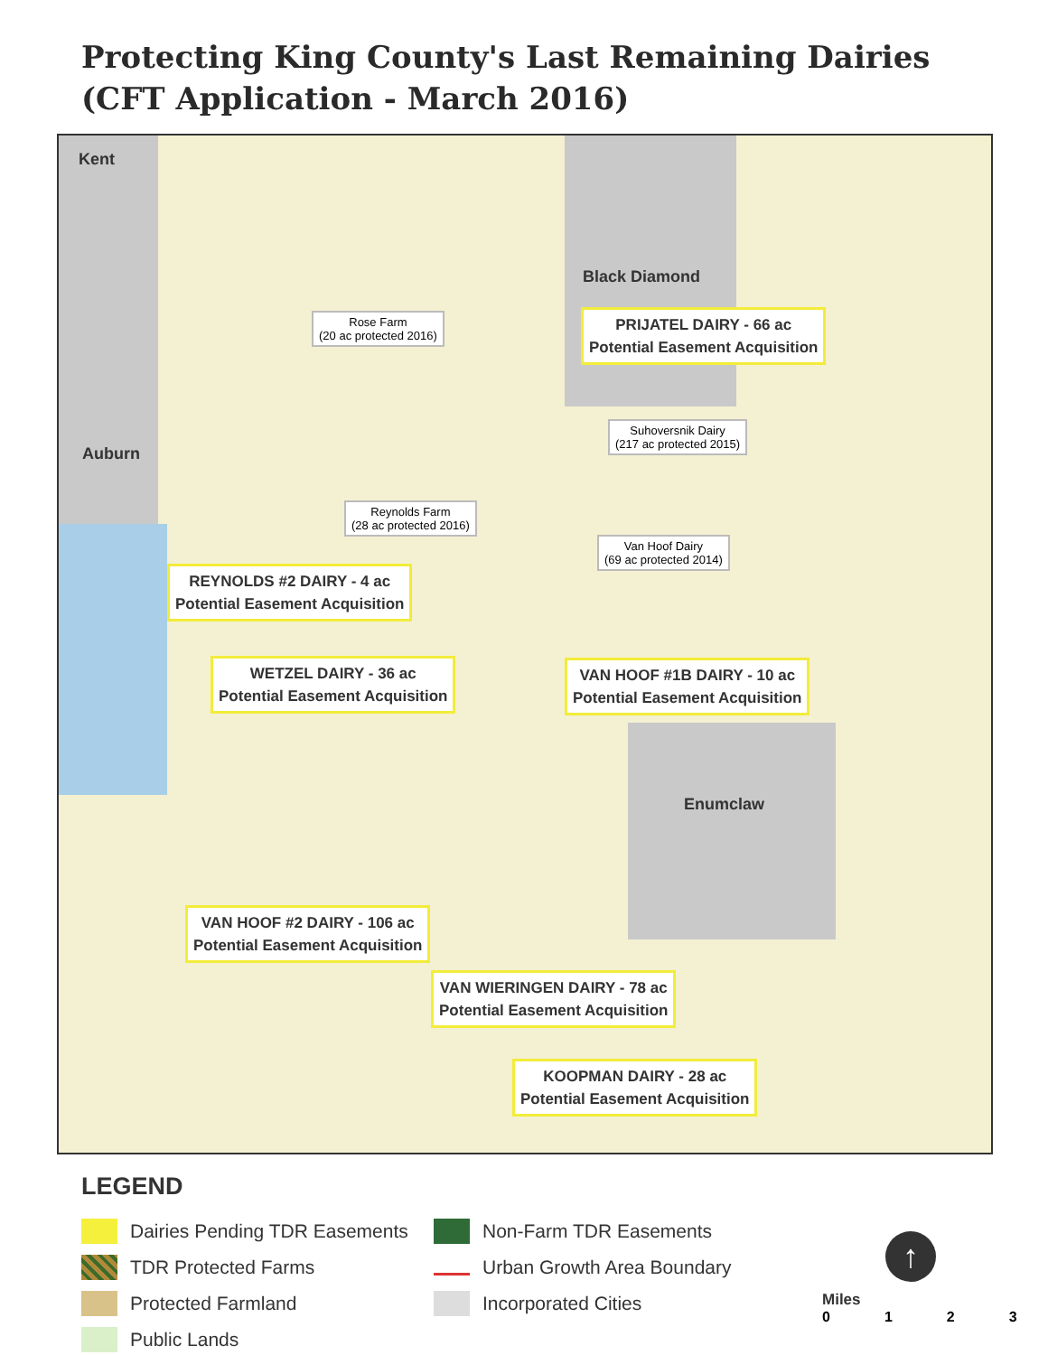Protecting King County's Last Remaining Dairies
(CFT Application - March 2016)
Kent
Black Diamond
Auburn
Enumclaw
Rose Farm
(20 ac protected 2016)
Suhoversnik Dairy
(217 ac protected 2015)
Reynolds Farm
(28 ac protected 2016)
Van Hoof Dairy
(69 ac protected 2014)
PRIJATEL DAIRY - 66 ac
Potential Easement Acquisition
REYNOLDS #2 DAIRY - 4 ac
Potential Easement Acquisition
WETZEL DAIRY - 36 ac
Potential Easement Acquisition
VAN HOOF #1B DAIRY - 10 ac
Potential Easement Acquisition
VAN HOOF #2 DAIRY - 106 ac
Potential Easement Acquisition
VAN WIERINGEN DAIRY - 78 ac
Potential Easement Acquisition
KOOPMAN DAIRY - 28 ac
Potential Easement Acquisition
LEGEND
Dairies Pending TDR Easements
TDR Protected Farms
Protected Farmland
Public Lands
Non-Farm TDR Easements
Urban Growth Area Boundary
Incorporated Cities
↑
Miles
0123